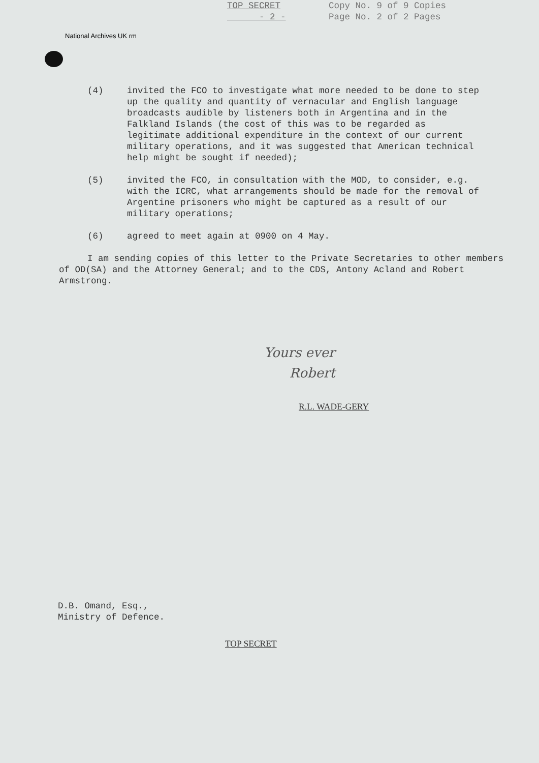TOP SECRET
- 2 - Copy No. 9 of 9 Copies
Page No. 2 of 2 Pages
National Archives UK rm
(4) invited the FCO to investigate what more needed to be done to step up the quality and quantity of vernacular and English language broadcasts audible by listeners both in Argentina and in the Falkland Islands (the cost of this was to be regarded as legitimate additional expenditure in the context of our current military operations, and it was suggested that American technical help might be sought if needed);
(5) invited the FCO, in consultation with the MOD, to consider, e.g. with the ICRC, what arrangements should be made for the removal of Argentine prisoners who might be captured as a result of our military operations;
(6) agreed to meet again at 0900 on 4 May.
I am sending copies of this letter to the Private Secretaries to other members of OD(SA) and the Attorney General; and to the CDS, Antony Acland and Robert Armstrong.
Yours ever
Robert
R.L. WADE-GERY
D.B. Omand, Esq.,
Ministry of Defence.
TOP SECRET